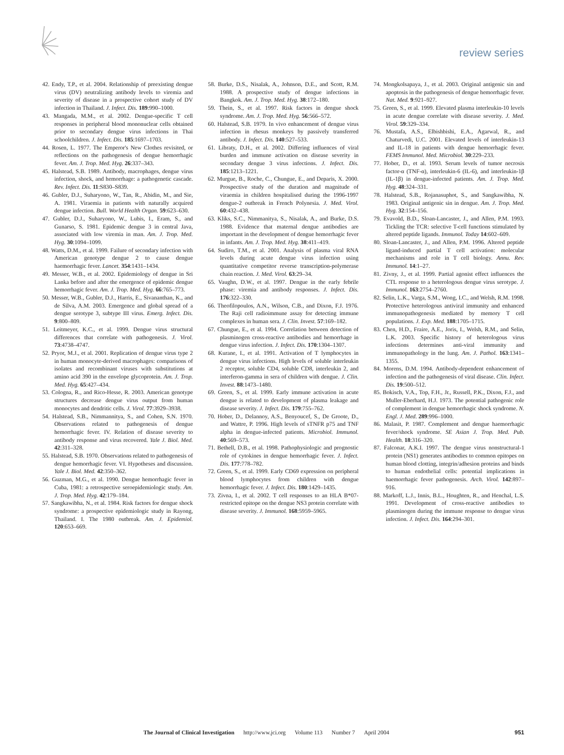review series
42. Endy, T.P., et al. 2004. Relationship of preexisting dengue virus (DV) neutralizing antibody levels to viremia and severity of disease in a prospective cohort study of DV infection in Thailand. J. Infect. Dis. 189:990–1000.
43. Mangada, M.M., et al. 2002. Dengue-specific T cell responses in peripheral blood mononuclear cells obtained prior to secondary dengue virus infections in Thai schoolchildren. J. Infect. Dis. 185:1697–1703.
44. Rosen, L. 1977. The Emperor's New Clothes revisited, or reflections on the pathogenesis of dengue hemorrhagic fever. Am. J. Trop. Med. Hyg. 26:337–343.
45. Halstead, S.B. 1989. Antibody, macrophages, dengue virus infection, shock, and hemorrhage: a pathogenetic cascade. Rev. Infect. Dis. 11:S830–S839.
46. Gubler, D.J., Suharyono, W., Tan, R., Abidin, M., and Sie, A. 1981. Viraemia in patients with naturally acquired dengue infection. Bull. World Health Organ. 59:623–630.
47. Gubler, D.J., Suharyono, W., Lubis, I., Eram, S., and Gunarso, S. 1981. Epidemic dengue 3 in central Java, associated with low viremia in man. Am. J. Trop. Med. Hyg. 30:1094–1099.
48. Watts, D.M., et al. 1999. Failure of secondary infection with American genotype dengue 2 to cause dengue haemorrhagic fever. Lancet. 354:1431–1434.
49. Messer, W.B., et al. 2002. Epidemiology of dengue in Sri Lanka before and after the emergence of epidemic dengue hemorrhagic fever. Am. J. Trop. Med. Hyg. 66:765–773.
50. Messer, W.B., Gubler, D.J., Harris, E., Sivananthan, K., and de Silva, A.M. 2003. Emergence and global spread of a dengue serotype 3, subtype III virus. Emerg. Infect. Dis. 9:800–809.
51. Leitmeyer, K.C., et al. 1999. Dengue virus structural differences that correlate with pathogenesis. J. Virol. 73:4738–4747.
52. Pryor, M.J., et al. 2001. Replication of dengue virus type 2 in human monocyte-derived macrophages: comparisons of isolates and recombinant viruses with substitutions at amino acid 390 in the envelope glycoprotein. Am. J. Trop. Med. Hyg. 65:427–434.
53. Cologna, R., and Rico-Hesse, R. 2003. American genotype structures decrease dengue virus output from human monocytes and dendritic cells. J. Virol. 77:3929–3938.
54. Halstead, S.B., Nimmannitya, S., and Cohen, S.N. 1970. Observations related to pathogenesis of dengue hemorrhagic fever. IV. Relation of disease severity to antibody response and virus recovered. Yale J. Biol. Med. 42:311–328.
55. Halstead, S.B. 1970. Observations related to pathogenesis of dengue hemorrhagic fever. VI. Hypotheses and discussion. Yale J. Biol. Med. 42:350–362.
56. Guzman, M.G., et al. 1990. Dengue hemorrhagic fever in Cuba, 1981: a retrospective seroepidemiologic study. Am. J. Trop. Med. Hyg. 42:179–184.
57. Sangkawibha, N., et al. 1984. Risk factors for dengue shock syndrome: a prospective epidemiologic study in Rayong, Thailand. I. The 1980 outbreak. Am. J. Epidemiol. 120:653–669.
58. Burke, D.S., Nisalak, A., Johnson, D.E., and Scott, R.M. 1988. A prospective study of dengue infections in Bangkok. Am. J. Trop. Med. Hyg. 38:172–180.
59. Thein, S., et al. 1997. Risk factors in dengue shock syndrome. Am. J. Trop. Med. Hyg. 56:566–572.
60. Halstead, S.B. 1979. In vivo enhancement of dengue virus infection in rhesus monkeys by passively transferred antibody. J. Infect. Dis. 140:527–533.
61. Libraty, D.H., et al. 2002. Differing influences of viral burden and immune activation on disease severity in secondary dengue 3 virus infections. J. Infect. Dis. 185:1213–1221.
62. Murgue, B., Roche, C., Chungue, E., and Deparis, X. 2000. Prospective study of the duration and magnitude of viraemia in children hospitalised during the 1996-1997 dengue-2 outbreak in French Polynesia. J. Med. Virol. 60:432–438.
63. Kliks, S.C., Nimmanitya, S., Nisalak, A., and Burke, D.S. 1988. Evidence that maternal dengue antibodies are important in the development of dengue hemorrhagic fever in infants. Am. J. Trop. Med. Hyg. 38:411–419.
64. Sudiro, T.M., et al. 2001. Analysis of plasma viral RNA levels during acute dengue virus infection using quantitative competitor reverse transcription-polymerase chain reaction. J. Med. Virol. 63:29–34.
65. Vaughn, D.W., et al. 1997. Dengue in the early febrile phase: viremia and antibody responses. J. Infect. Dis. 176:322–330.
66. Theofilopoulos, A.N., Wilson, C.B., and Dixon, F.J. 1976. The Raji cell radioimmune assay for detecting immune complexes in human sera. J. Clin. Invest. 57:169–182.
67. Chungue, E., et al. 1994. Correlation between detection of plasminogen cross-reactive antibodies and hemorrhage in dengue virus infection. J. Infect. Dis. 170:1304–1307.
68. Kurane, I., et al. 1991. Activation of T lymphocytes in dengue virus infections. High levels of soluble interleukin 2 receptor, soluble CD4, soluble CD8, interleukin 2, and interferon-gamma in sera of children with dengue. J. Clin. Invest. 88:1473–1480.
69. Green, S., et al. 1999. Early immune activation in acute dengue is related to development of plasma leakage and disease severity. J. Infect. Dis. 179:755–762.
70. Hober, D., Delannoy, A.S., Benyoucef, S., De Groote, D., and Wattre, P. 1996. High levels of sTNFR p75 and TNF alpha in dengue-infected patients. Microbiol. Immunol. 40:569–573.
71. Bethell, D.B., et al. 1998. Pathophysiologic and prognostic role of cytokines in dengue hemorrhagic fever. J. Infect. Dis. 177:778–782.
72. Green, S., et al. 1999. Early CD69 expression on peripheral blood lymphocytes from children with dengue hemorrhagic fever. J. Infect. Dis. 180:1429–1435.
73. Zivna, I., et al. 2002. T cell responses to an HLA B*07-restricted epitope on the dengue NS3 protein correlate with disease severity. J. Immunol. 168:5959–5965.
74. Mongkolsapaya, J., et al. 2003. Original antigenic sin and apoptosis in the pathogenesis of dengue hemorrhagic fever. Nat. Med. 9:921–927.
75. Green, S., et al. 1999. Elevated plasma interleukin-10 levels in acute dengue correlate with disease severity. J. Med. Virol. 59:329–334.
76. Mustafa, A.S., Elbishbishi, E.A., Agarwal, R., and Chaturvedi, U.C. 2001. Elevated levels of interleukin-13 and IL-18 in patients with dengue hemorrhagic fever. FEMS Immunol. Med. Microbiol. 30:229–233.
77. Hober, D., et al. 1993. Serum levels of tumor necrosis factor-α (TNF-α), interleukin-6 (IL-6), and interleukin-1β (IL-1β) in dengue-infected patients. Am. J. Trop. Med. Hyg. 48:324–331.
78. Halstead, S.B., Rojanasuphot, S., and Sangkawibha, N. 1983. Original antigenic sin in dengue. Am. J. Trop. Med. Hyg. 32:154–156.
79. Evavold, B.D., Sloan-Lancaster, J., and Allen, P.M. 1993. Tickling the TCR: selective T-cell functions stimulated by altered peptide ligands. Immunol. Today 14:602–609.
80. Sloan-Lancaster, J., and Allen, P.M. 1996. Altered peptide ligand-induced partial T cell activation: molecular mechanisms and role in T cell biology. Annu. Rev. Immunol. 14:1–27.
81. Zivny, J., et al. 1999. Partial agonist effect influences the CTL response to a heterologous dengue virus serotype. J. Immunol. 163:2754–2760.
82. Selin, L.K., Varga, S.M., Wong, I.C., and Welsh, R.M. 1998. Protective heterologous antiviral immunity and enhanced immunopathogenesis mediated by memory T cell populations. J. Exp. Med. 188:1705–1715.
83. Chen, H.D., Fraire, A.E., Joris, I., Welsh, R.M., and Selin, L.K. 2003. Specific history of heterologous virus infections determines anti-viral immunity and immunopathology in the lung. Am. J. Pathol. 163:1341–1355.
84. Morens, D.M. 1994. Antibody-dependent enhancement of infection and the pathogenesis of viral disease. Clin. Infect. Dis. 19:500–512.
85. Bokisch, V.A., Top, F.H., Jr., Russell, P.K., Dixon, F.J., and Muller-Eberhard, H.J. 1973. The potential pathogenic role of complement in dengue hemorrhagic shock syndrome. N. Engl. J. Med. 289:996–1000.
86. Malasit, P. 1987. Complement and dengue haemorrhagic fever/shock syndrome. SE Asian J. Trop. Med. Pub. Health. 18:316–320.
87. Falconar, A.K.I. 1997. The dengue virus nonstructural-1 protein (NS1) generates antibodies to common epitopes on human blood clotting, integrin/adhesion proteins and binds to human endothelial cells: potential implications in haemorrhagic fever pathogenesis. Arch. Virol. 142:897–916.
88. Markoff, L.J., Innis, B.L., Houghten, R., and Henchal, L.S. 1991. Development of cross-reactive antibodies to plasminogen during the immune response to dengue virus infection. J. Infect. Dis. 164:294–301.
The Journal of Clinical Investigation http://www.jci.org Volume 113 Number 7 April 2004 951